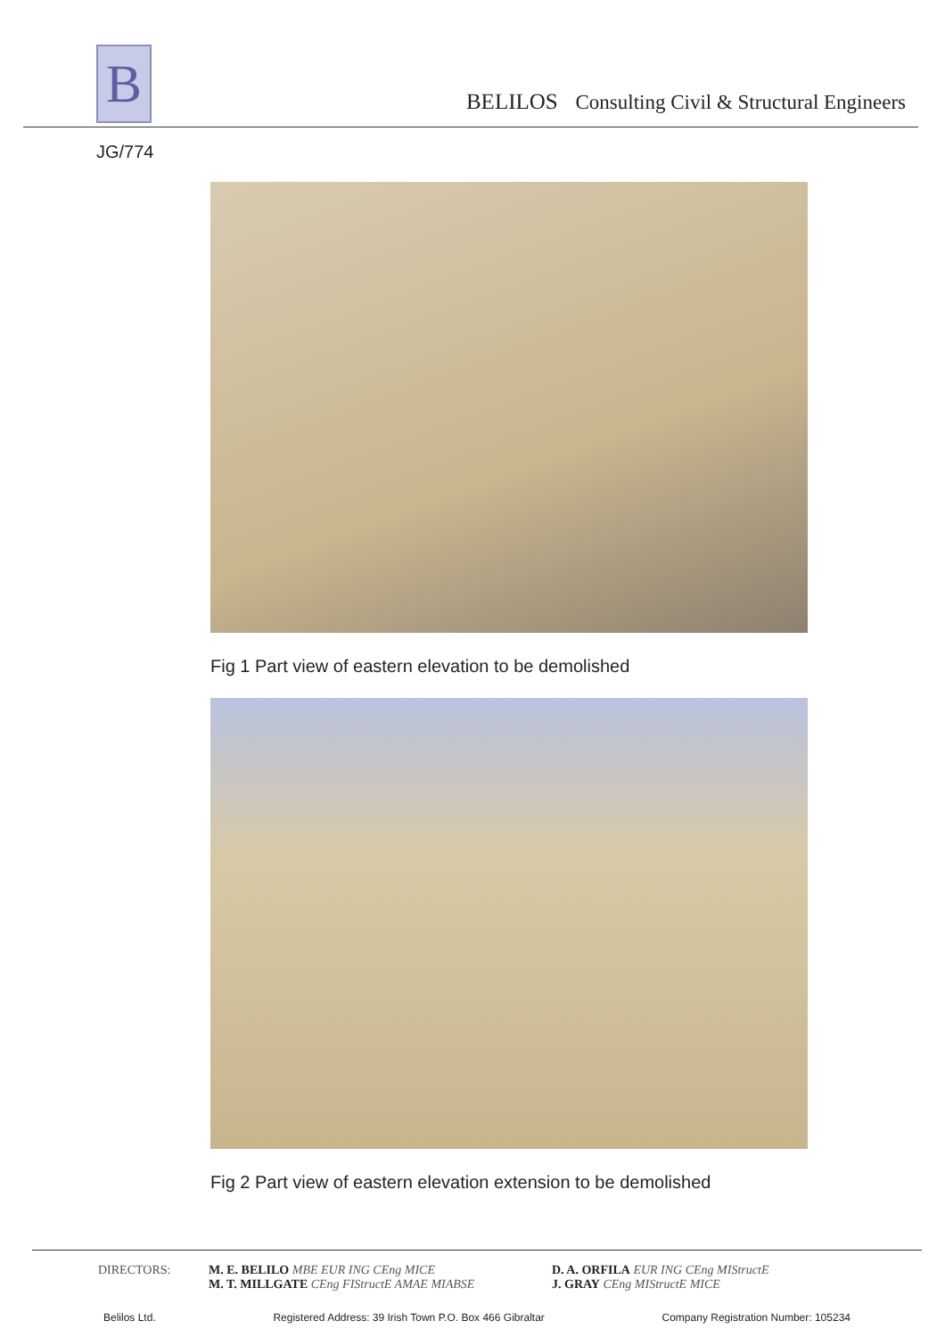B
BELILOS Consulting Civil & Structural Engineers
JG/774
Fig 1 Part view of eastern elevation to be demolished
Fig 2 Part view of eastern elevation extension to be demolished
DIRECTORS: M. E. BELILO MBE EUR ING CEng MICE
M. T. MILLGATE CEng FIStructE AMAE MIABSE
D. A. ORFILA EUR ING CEng MIStructE
J. GRAY CEng MIStructE MICE
Belilos Ltd. Registered Address: 39 Irish Town P.O. Box 466 Gibraltar Company Registration Number: 105234